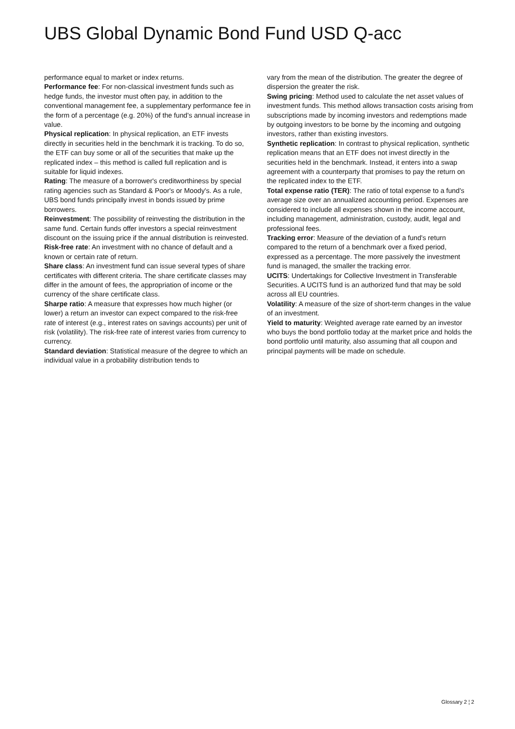UBS Global Dynamic Bond Fund USD Q-acc
performance equal to market or index returns.
Performance fee: For non-classical investment funds such as hedge funds, the investor must often pay, in addition to the conventional management fee, a supplementary performance fee in the form of a percentage (e.g. 20%) of the fund's annual increase in value.
Physical replication: In physical replication, an ETF invests directly in securities held in the benchmark it is tracking. To do so, the ETF can buy some or all of the securities that make up the replicated index – this method is called full replication and is suitable for liquid indexes.
Rating: The measure of a borrower's creditworthiness by special rating agencies such as Standard & Poor's or Moody's. As a rule, UBS bond funds principally invest in bonds issued by prime borrowers.
Reinvestment: The possibility of reinvesting the distribution in the same fund. Certain funds offer investors a special reinvestment discount on the issuing price if the annual distribution is reinvested.
Risk-free rate: An investment with no chance of default and a known or certain rate of return.
Share class: An investment fund can issue several types of share certificates with different criteria. The share certificate classes may differ in the amount of fees, the appropriation of income or the currency of the share certificate class.
Sharpe ratio: A measure that expresses how much higher (or lower) a return an investor can expect compared to the risk-free rate of interest (e.g., interest rates on savings accounts) per unit of risk (volatility). The risk-free rate of interest varies from currency to currency.
Standard deviation: Statistical measure of the degree to which an individual value in a probability distribution tends to
vary from the mean of the distribution. The greater the degree of dispersion the greater the risk.
Swing pricing: Method used to calculate the net asset values of investment funds. This method allows transaction costs arising from subscriptions made by incoming investors and redemptions made by outgoing investors to be borne by the incoming and outgoing investors, rather than existing investors.
Synthetic replication: In contrast to physical replication, synthetic replication means that an ETF does not invest directly in the securities held in the benchmark. Instead, it enters into a swap agreement with a counterparty that promises to pay the return on the replicated index to the ETF.
Total expense ratio (TER): The ratio of total expense to a fund's average size over an annualized accounting period. Expenses are considered to include all expenses shown in the income account, including management, administration, custody, audit, legal and professional fees.
Tracking error: Measure of the deviation of a fund's return compared to the return of a benchmark over a fixed period, expressed as a percentage. The more passively the investment fund is managed, the smaller the tracking error.
UCITS: Undertakings for Collective Investment in Transferable Securities. A UCITS fund is an authorized fund that may be sold across all EU countries.
Volatility: A measure of the size of short-term changes in the value of an investment.
Yield to maturity: Weighted average rate earned by an investor who buys the bond portfolio today at the market price and holds the bond portfolio until maturity, also assuming that all coupon and principal payments will be made on schedule.
Glossary 2 ¦ 2